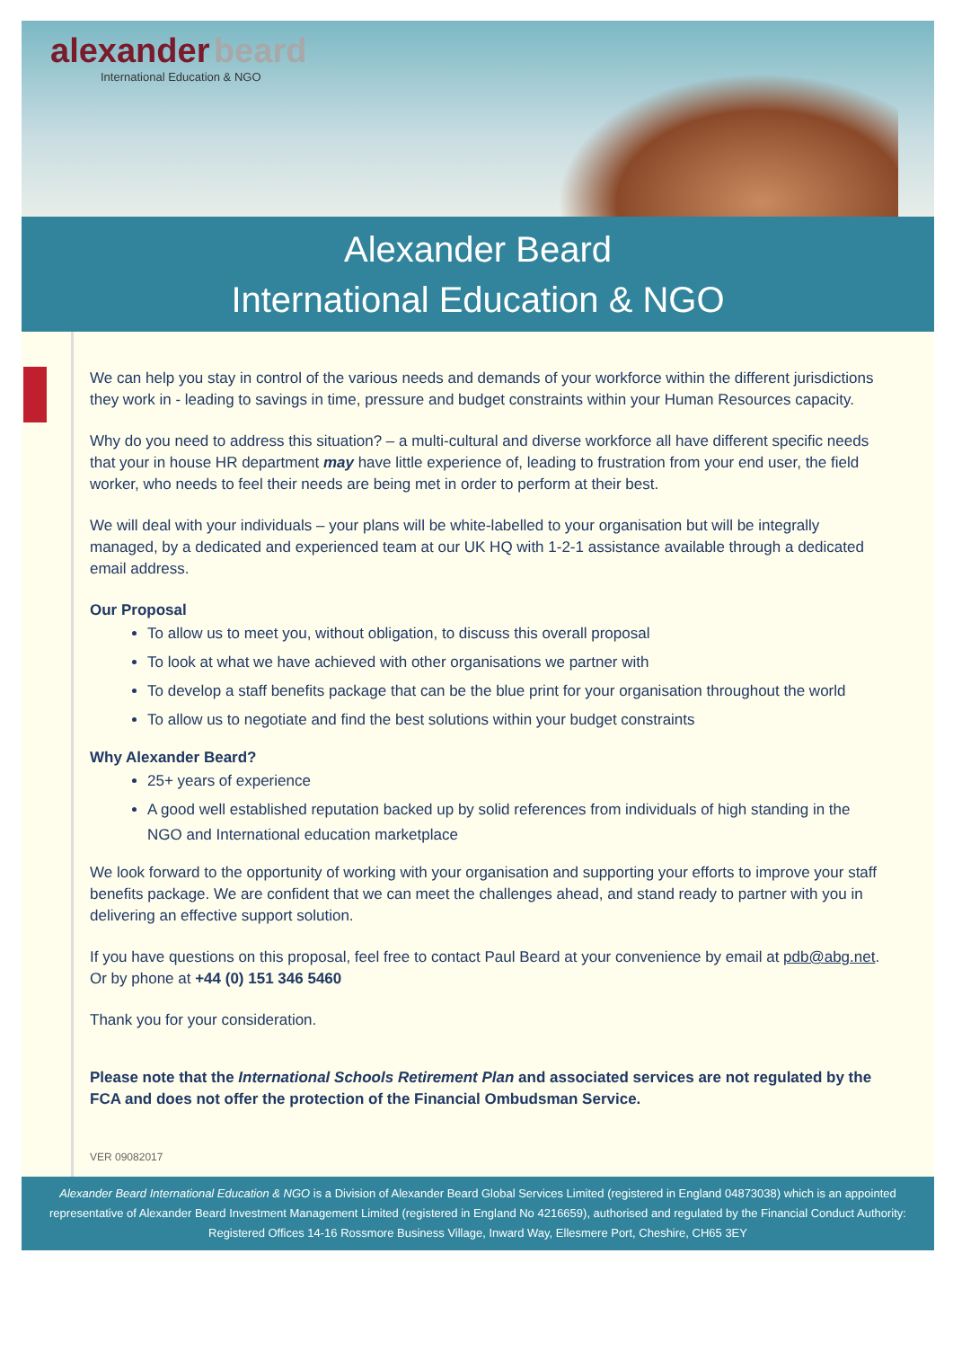alexander beard
International Education & NGO
Alexander Beard
International Education & NGO
We can help you stay in control of the various needs and demands of your workforce within the different jurisdictions they work in - leading to savings in time, pressure and budget constraints within your Human Resources capacity.
Why do you need to address this situation? – a multi-cultural and diverse workforce all have different specific needs that your in house HR department may have little experience of, leading to frustration from your end user, the field worker, who needs to feel their needs are being met in order to perform at their best.
We will deal with your individuals – your plans will be white-labelled to your organisation but will be integrally managed, by a dedicated and experienced team at our UK HQ with 1-2-1 assistance available through a dedicated email address.
Our Proposal
To allow us to meet you, without obligation, to discuss this overall proposal
To look at what we have achieved with other organisations we partner with
To develop a staff benefits package that can be the blue print for your organisation throughout the world
To allow us to negotiate and find the best solutions within your budget constraints
Why Alexander Beard?
25+ years of experience
A good well established reputation backed up by solid references from individuals of high standing in the NGO and International education marketplace
We look forward to the opportunity of working with your organisation and supporting your efforts to improve your staff benefits package. We are confident that we can meet the challenges ahead, and stand ready to partner with you in delivering an effective support solution.
If you have questions on this proposal, feel free to contact Paul Beard at your convenience by email at pdb@abg.net. Or by phone at +44 (0) 151 346 5460
Thank you for your consideration.
Please note that the International Schools Retirement Plan and associated services are not regulated by the FCA and does not offer the protection of the Financial Ombudsman Service.
VER 09082017
Alexander Beard International Education & NGO is a Division of Alexander Beard Global Services Limited (registered in England 04873038) which is an appointed representative of Alexander Beard Investment Management Limited (registered in England No 4216659), authorised and regulated by the Financial Conduct Authority: Registered Offices 14-16 Rossmore Business Village, Inward Way, Ellesmere Port, Cheshire, CH65 3EY